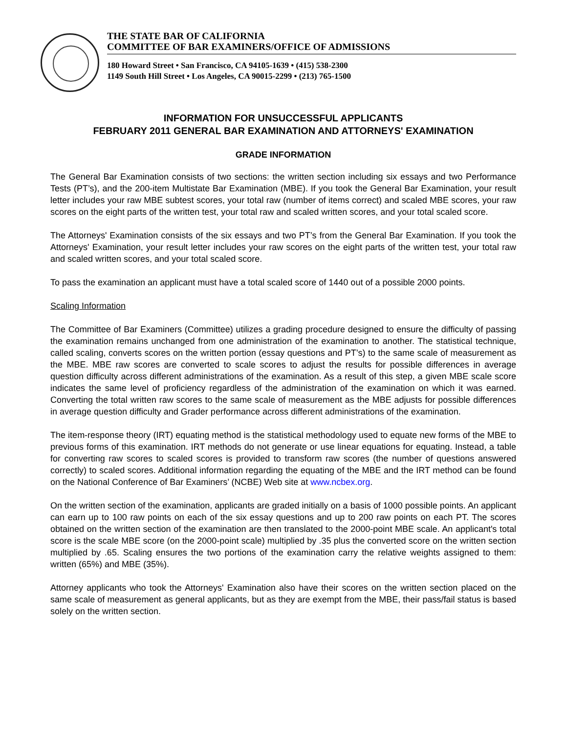THE STATE BAR OF CALIFORNIA
COMMITTEE OF BAR EXAMINERS/OFFICE OF ADMISSIONS
180 Howard Street • San Francisco, CA 94105-1639 • (415) 538-2300
1149 South Hill Street • Los Angeles, CA 90015-2299 • (213) 765-1500
INFORMATION FOR UNSUCCESSFUL APPLICANTS
FEBRUARY 2011 GENERAL BAR EXAMINATION AND ATTORNEYS' EXAMINATION
GRADE INFORMATION
The General Bar Examination consists of two sections: the written section including six essays and two Performance Tests (PT’s), and the 200-item Multistate Bar Examination (MBE). If you took the General Bar Examination, your result letter includes your raw MBE subtest scores, your total raw (number of items correct) and scaled MBE scores, your raw scores on the eight parts of the written test, your total raw and scaled written scores, and your total scaled score.
The Attorneys' Examination consists of the six essays and two PT’s from the General Bar Examination. If you took the Attorneys' Examination, your result letter includes your raw scores on the eight parts of the written test, your total raw and scaled written scores, and your total scaled score.
To pass the examination an applicant must have a total scaled score of 1440 out of a possible 2000 points.
Scaling Information
The Committee of Bar Examiners (Committee) utilizes a grading procedure designed to ensure the difficulty of passing the examination remains unchanged from one administration of the examination to another. The statistical technique, called scaling, converts scores on the written portion (essay questions and PT’s) to the same scale of measurement as the MBE. MBE raw scores are converted to scale scores to adjust the results for possible differences in average question difficulty across different administrations of the examination. As a result of this step, a given MBE scale score indicates the same level of proficiency regardless of the administration of the examination on which it was earned. Converting the total written raw scores to the same scale of measurement as the MBE adjusts for possible differences in average question difficulty and Grader performance across different administrations of the examination.
The item-response theory (IRT) equating method is the statistical methodology used to equate new forms of the MBE to previous forms of this examination. IRT methods do not generate or use linear equations for equating. Instead, a table for converting raw scores to scaled scores is provided to transform raw scores (the number of questions answered correctly) to scaled scores. Additional information regarding the equating of the MBE and the IRT method can be found on the National Conference of Bar Examiners’ (NCBE) Web site at www.ncbex.org.
On the written section of the examination, applicants are graded initially on a basis of 1000 possible points. An applicant can earn up to 100 raw points on each of the six essay questions and up to 200 raw points on each PT. The scores obtained on the written section of the examination are then translated to the 2000-point MBE scale. An applicant's total score is the scale MBE score (on the 2000-point scale) multiplied by .35 plus the converted score on the written section multiplied by .65. Scaling ensures the two portions of the examination carry the relative weights assigned to them: written (65%) and MBE (35%).
Attorney applicants who took the Attorneys' Examination also have their scores on the written section placed on the same scale of measurement as general applicants, but as they are exempt from the MBE, their pass/fail status is based solely on the written section.